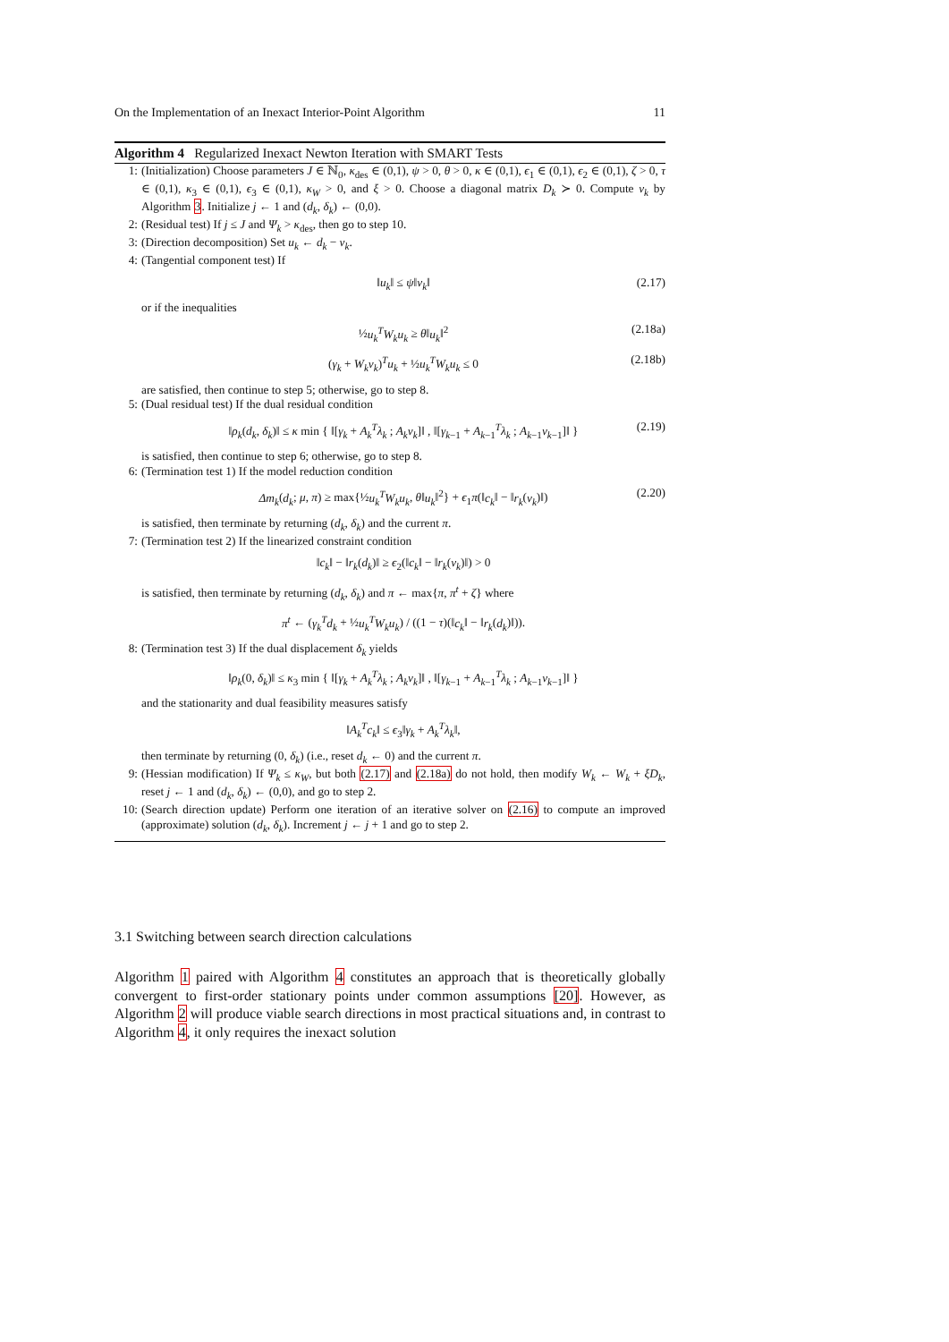On the Implementation of an Inexact Interior-Point Algorithm 11
Algorithm 4 Regularized Inexact Newton Iteration with SMART Tests
1: (Initialization) Choose parameters J ∈ ℕ<sub>0</sub>, κ<sub>des</sub> ∈ (0,1), ψ > 0, θ > 0, κ ∈ (0,1), ϵ<sub>1</sub> ∈ (0,1), ϵ<sub>2</sub> ∈ (0,1), ζ > 0, τ ∈ (0,1), κ<sub>3</sub> ∈ (0,1), ϵ<sub>3</sub> ∈ (0,1), κ<sub>W</sub> > 0, and ξ > 0. Choose a diagonal matrix D<sub>k</sub> ≻ 0. Compute v<sub>k</sub> by Algorithm 3. Initialize j ← 1 and (d<sub>k</sub>, δ<sub>k</sub>) ← (0,0).
2: (Residual test) If j ≤ J and Ψ<sub>k</sub> > κ<sub>des</sub>, then go to step 10.
3: (Direction decomposition) Set u<sub>k</sub> ← d<sub>k</sub> − v<sub>k</sub>.
4: (Tangential component test) If
‖u<sub>k</sub>‖ ≤ ψ‖v<sub>k</sub>‖ (2.17)
or if the inequalities
½u<sub>k</sub><sup>T</sup>W<sub>k</sub>u<sub>k</sub> ≥ θ‖u<sub>k</sub>‖<sup>2</sup> (2.18a)
(γ<sub>k</sub> + W<sub>k</sub>v<sub>k</sub>)<sup>T</sup>u<sub>k</sub> + ½u<sub>k</sub><sup>T</sup>W<sub>k</sub>u<sub>k</sub> ≤ 0 (2.18b)
are satisfied, then continue to step 5; otherwise, go to step 8.
5: (Dual residual test) If the dual residual condition
‖ρ<sub>k</sub>(d<sub>k</sub>, δ<sub>k</sub>)‖ ≤ κ min { ‖[γ<sub>k</sub> + A<sub>k</sub><sup>T</sup>λ<sub>k</sub> ; A<sub>k</sub>v<sub>k</sub>]‖ , ‖[γ<sub>k−1</sub> + A<sub>k−1</sub><sup>T</sup>λ<sub>k</sub> ; A<sub>k−1</sub>v<sub>k−1</sub>]‖ } (2.19)
is satisfied, then continue to step 6; otherwise, go to step 8.
6: (Termination test 1) If the model reduction condition
Δm<sub>k</sub>(d<sub>k</sub>; μ, π) ≥ max{½u<sub>k</sub><sup>T</sup>W<sub>k</sub>u<sub>k</sub>, θ‖u<sub>k</sub>‖<sup>2</sup>} + ϵ<sub>1</sub>π(‖c<sub>k</sub>‖ − ‖r<sub>k</sub>(v<sub>k</sub>)‖) (2.20)
is satisfied, then terminate by returning (d<sub>k</sub>, δ<sub>k</sub>) and the current π.
7: (Termination test 2) If the linearized constraint condition
‖c<sub>k</sub>‖ − ‖r<sub>k</sub>(d<sub>k</sub>)‖ ≥ ϵ<sub>2</sub>(‖c<sub>k</sub>‖ − ‖r<sub>k</sub>(v<sub>k</sub>)‖) > 0
is satisfied, then terminate by returning (d<sub>k</sub>, δ<sub>k</sub>) and π ← max{π, π<sup>t</sup> + ζ} where
π<sup>t</sup> ← (γ<sub>k</sub><sup>T</sup>d<sub>k</sub> + ½u<sub>k</sub><sup>T</sup>W<sub>k</sub>u<sub>k</sub>) / ((1 − τ)(‖c<sub>k</sub>‖ − ‖r<sub>k</sub>(d<sub>k</sub>)‖)).
8: (Termination test 3) If the dual displacement δ<sub>k</sub> yields
‖ρ<sub>k</sub>(0, δ<sub>k</sub>)‖ ≤ κ<sub>3</sub> min { ‖[γ<sub>k</sub> + A<sub>k</sub><sup>T</sup>λ<sub>k</sub> ; A<sub>k</sub>v<sub>k</sub>]‖ , ‖[γ<sub>k−1</sub> + A<sub>k−1</sub><sup>T</sup>λ<sub>k</sub> ; A<sub>k−1</sub>v<sub>k−1</sub>]‖ }
and the stationarity and dual feasibility measures satisfy
‖A<sub>k</sub><sup>T</sup>c<sub>k</sub>‖ ≤ ϵ<sub>3</sub>‖γ<sub>k</sub> + A<sub>k</sub><sup>T</sup>λ<sub>k</sub>‖,
then terminate by returning (0, δ<sub>k</sub>) (i.e., reset d<sub>k</sub> ← 0) and the current π.
9: (Hessian modification) If Ψ<sub>k</sub> ≤ κ<sub>W</sub>, but both (2.17) and (2.18a) do not hold, then modify W<sub>k</sub> ← W<sub>k</sub> + ξD<sub>k</sub>, reset j ← 1 and (d<sub>k</sub>, δ<sub>k</sub>) ← (0,0), and go to step 2.
10: (Search direction update) Perform one iteration of an iterative solver on (2.16) to compute an improved (approximate) solution (d<sub>k</sub>, δ<sub>k</sub>). Increment j ← j + 1 and go to step 2.
3.1 Switching between search direction calculations
Algorithm 1 paired with Algorithm 4 constitutes an approach that is theoretically globally convergent to first-order stationary points under common assumptions [20]. However, as Algorithm 2 will produce viable search directions in most practical situations and, in contrast to Algorithm 4, it only requires the inexact solution